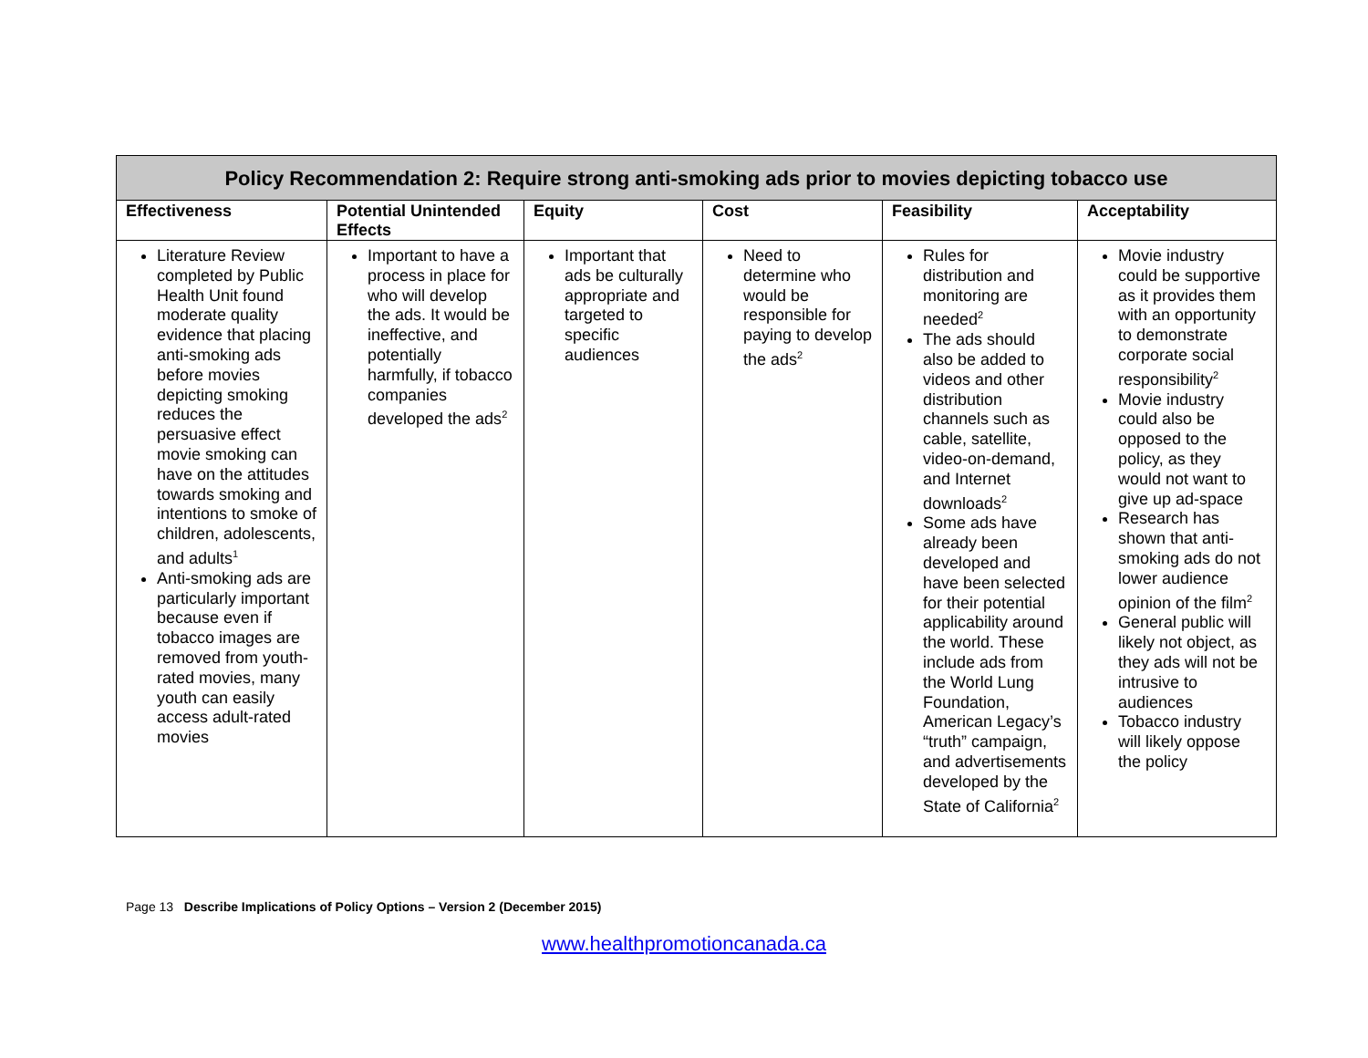| Policy Recommendation 2: Require strong anti-smoking ads prior to movies depicting tobacco use | | | | | |
| --- | --- | --- | --- | --- | --- |
| Effectiveness | Potential Unintended Effects | Equity | Cost | Feasibility | Acceptability |
| Literature Review completed by Public Health Unit found moderate quality evidence that placing anti-smoking ads before movies depicting smoking reduces the persuasive effect movie smoking can have on the attitudes towards smoking and intentions to smoke of children, adolescents, and adults<sup>1</sup> Anti-smoking ads are particularly important because even if tobacco images are removed from youth-rated movies, many youth can easily access adult-rated movies | Important to have a process in place for who will develop the ads. It would be ineffective, and potentially harmfully, if tobacco companies developed the ads<sup>2</sup> | Important that ads be culturally appropriate and targeted to specific audiences | Need to determine who would be responsible for paying to develop the ads<sup>2</sup> | Rules for distribution and monitoring are needed<sup>2</sup> The ads should also be added to videos and other distribution channels such as cable, satellite, video-on-demand, and Internet downloads<sup>2</sup> Some ads have already been developed and have been selected for their potential applicability around the world. These include ads from the World Lung Foundation, American Legacy’s “truth” campaign, and advertisements developed by the State of California<sup>2</sup> | Movie industry could be supportive as it provides them with an opportunity to demonstrate corporate social responsibility<sup>2</sup> Movie industry could also be opposed to the policy, as they would not want to give up ad-space Research has shown that anti-smoking ads do not lower audience opinion of the film<sup>2</sup> General public will likely not object, as they ads will not be intrusive to audiences Tobacco industry will likely oppose the policy |
Page 13 Describe Implications of Policy Options – Version 2 (December 2015)
www.healthpromotioncanada.ca